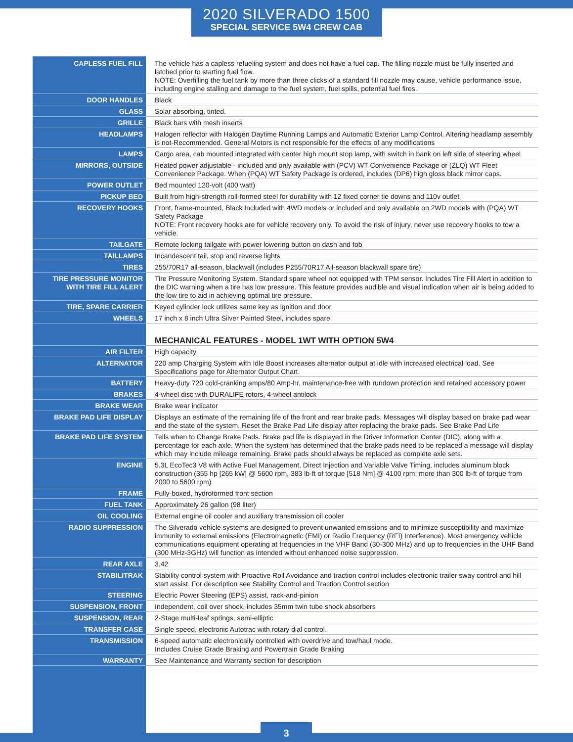2020 SILVERADO 1500
SPECIAL SERVICE 5W4 CREW CAB
| CAPLESS FUEL FILL | The vehicle has a capless refueling system and does not have a fuel cap. The filling nozzle must be fully inserted and latched prior to starting fuel flow. NOTE: Overfilling the fuel tank by more than three clicks of a standard fill nozzle may cause, vehicle performance issue, including engine stalling and damage to the fuel system, fuel spills, potential fuel fires. |
| DOOR HANDLES | Black |
| GLASS | Solar absorbing, tinted. |
| GRILLE | Black bars with mesh inserts |
| HEADLAMPS | Halogen reflector with Halogen Daytime Running Lamps and Automatic Exterior Lamp Control. Altering headlamp assembly is not-Recommended. General Motors is not responsible for the effects of any modifications |
| LAMPS | Cargo area, cab mounted integrated with center high mount stop lamp, with switch in bank on left side of steering wheel |
| MIRRORS, OUTSIDE | Heated power adjustable - included and only available with (PCV) WT Convenience Package or (ZLQ) WT Fleet Convenience Package. When (PQA) WT Safety Package is ordered, includes (DP6) high gloss black mirror caps. |
| POWER OUTLET | Bed mounted 120-volt (400 watt) |
| PICKUP BED | Built from high-strength roll-formed steel for durability with 12 fixed corner tie downs and 110v outlet |
| RECOVERY HOOKS | Front, frame-mounted, Black Included with 4WD models or included and only available on 2WD models with (PQA) WT Safety Package NOTE: Front recovery hooks are for vehicle recovery only. To avoid the risk of injury, never use recovery hooks to tow a vehicle. |
| TAILGATE | Remote locking tailgate with power lowering button on dash and fob |
| TAILLAMPS | Incandescent tail, stop and reverse lights |
| TIRES | 255/70R17 all-season, blackwall (includes P255/70R17 All-season blackwall spare tire) |
| TIRE PRESSURE MONITOR WITH TIRE FILL ALERT | Tire Pressure Monitoring System. Standard spare wheel not equipped with TPM sensor. Includes Tire Fill Alert in addition to the DIC warning when a tire has low pressure. This feature provides audible and visual indication when air is being added to the low tire to aid in achieving optimal tire pressure. |
| TIRE, SPARE CARRIER | Keyed cylinder lock utilizes same key as ignition and door |
| WHEELS | 17 inch x 8 inch Ultra Silver Painted Steel, includes spare |
| | MECHANICAL FEATURES - MODEL 1WT WITH OPTION 5W4 |
| AIR FILTER | High capacity |
| ALTERNATOR | 220 amp Charging System with Idle Boost increases alternator output at idle with increased electrical load. See Specifications page for Alternator Output Chart. |
| BATTERY | Heavy-duty 720 cold-cranking amps/80 Amp-hr, maintenance-free with rundown protection and retained accessory power |
| BRAKES | 4-wheel disc with DURALIFE rotors, 4-wheel antilock |
| BRAKE WEAR | Brake wear indicator |
| BRAKE PAD LIFE DISPLAY | Displays an estimate of the remaining life of the front and rear brake pads. Messages will display based on brake pad wear and the state of the system. Reset the Brake Pad Life display after replacing the brake pads. See Brake Pad Life |
| BRAKE PAD LIFE SYSTEM | Tells when to Change Brake Pads. Brake pad life is displayed in the Driver Information Center (DIC), along with a percentage for each axle. When the system has determined that the brake pads need to be replaced a message will display which may include mileage remaining. Brake pads should always be replaced as complete axle sets. |
| ENGINE | 5.3L EcoTec3 V8 with Active Fuel Management, Direct Injection and Variable Valve Timing, includes aluminum block construction (355 hp [265 kW] @ 5600 rpm, 383 lb-ft of torque [518 Nm] @ 4100 rpm; more than 300 lb-ft of torque from 2000 to 5600 rpm) |
| FRAME | Fully-boxed, hydroformed front section |
| FUEL TANK | Approximately 26 gallon (98 liter) |
| OIL COOLING | External engine oil cooler and auxiliary transmission oil cooler |
| RADIO SUPPRESSION | The Silverado vehicle systems are designed to prevent unwanted emissions and to minimize susceptibility and maximize immunity to external emissions (Electromagnetic (EMI) or Radio Frequency (RFI) Interference). Most emergency vehicle communications equipment operating at frequencies in the VHF Band (30-300 MHz) and up to frequencies in the UHF Band (300 MHz-3GHz) will function as intended without enhanced noise suppression. |
| REAR AXLE | 3.42 |
| STABILITRAK | Stability control system with Proactive Roll Avoidance and traction control includes electronic trailer sway control and hill start assist. For description see Stability Control and Traction Control section |
| STEERING | Electric Power Steering (EPS) assist, rack-and-pinion |
| SUSPENSION, FRONT | Independent, coil over shock, includes 35mm twin tube shock absorbers |
| SUSPENSION, REAR | 2-Stage multi-leaf springs, semi-elliptic |
| TRANSFER CASE | Single speed, electronic Autotrac with rotary dial control. |
| TRANSMISSION | 6-speed automatic electronically controlled with overdrive and tow/haul mode. Includes Cruise Grade Braking and Powertrain Grade Braking |
| WARRANTY | See Maintenance and Warranty section for description |
3